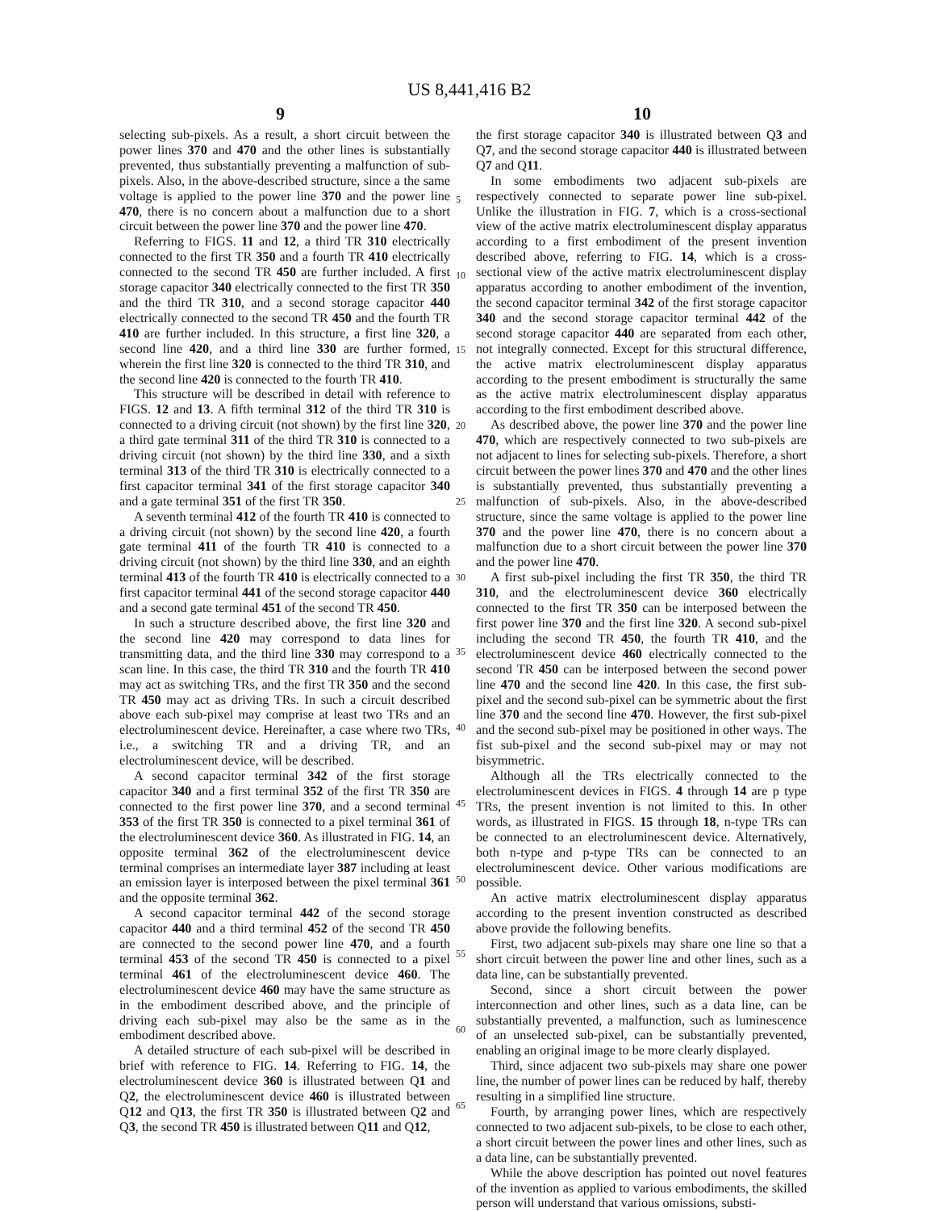US 8,441,416 B2
9 10
selecting sub-pixels. As a result, a short circuit between the power lines 370 and 470 and the other lines is substantially prevented, thus substantially preventing a malfunction of sub-pixels. Also, in the above-described structure, since a the same voltage is applied to the power line 370 and the power line 470, there is no concern about a malfunction due to a short circuit between the power line 370 and the power line 470.
Referring to FIGS. 11 and 12, a third TR 310 electrically connected to the first TR 350 and a fourth TR 410 electrically connected to the second TR 450 are further included. A first storage capacitor 340 electrically connected to the first TR 350 and the third TR 310, and a second storage capacitor 440 electrically connected to the second TR 450 and the fourth TR 410 are further included. In this structure, a first line 320, a second line 420, and a third line 330 are further formed, wherein the first line 320 is connected to the third TR 310, and the second line 420 is connected to the fourth TR 410.
This structure will be described in detail with reference to FIGS. 12 and 13. A fifth terminal 312 of the third TR 310 is connected to a driving circuit (not shown) by the first line 320, a third gate terminal 311 of the third TR 310 is connected to a driving circuit (not shown) by the third line 330, and a sixth terminal 313 of the third TR 310 is electrically connected to a first capacitor terminal 341 of the first storage capacitor 340 and a gate terminal 351 of the first TR 350.
A seventh terminal 412 of the fourth TR 410 is connected to a driving circuit (not shown) by the second line 420, a fourth gate terminal 411 of the fourth TR 410 is connected to a driving circuit (not shown) by the third line 330, and an eighth terminal 413 of the fourth TR 410 is electrically connected to a first capacitor terminal 441 of the second storage capacitor 440 and a second gate terminal 451 of the second TR 450.
In such a structure described above, the first line 320 and the second line 420 may correspond to data lines for transmitting data, and the third line 330 may correspond to a scan line. In this case, the third TR 310 and the fourth TR 410 may act as switching TRs, and the first TR 350 and the second TR 450 may act as driving TRs. In such a circuit described above each sub-pixel may comprise at least two TRs and an electroluminescent device. Hereinafter, a case where two TRs, i.e., a switching TR and a driving TR, and an electroluminescent device, will be described.
A second capacitor terminal 342 of the first storage capacitor 340 and a first terminal 352 of the first TR 350 are connected to the first power line 370, and a second terminal 353 of the first TR 350 is connected to a pixel terminal 361 of the electroluminescent device 360. As illustrated in FIG. 14, an opposite terminal 362 of the electroluminescent device terminal comprises an intermediate layer 387 including at least an emission layer is interposed between the pixel terminal 361 and the opposite terminal 362.
A second capacitor terminal 442 of the second storage capacitor 440 and a third terminal 452 of the second TR 450 are connected to the second power line 470, and a fourth terminal 453 of the second TR 450 is connected to a pixel terminal 461 of the electroluminescent device 460. The electroluminescent device 460 may have the same structure as in the embodiment described above, and the principle of driving each sub-pixel may also be the same as in the embodiment described above.
A detailed structure of each sub-pixel will be described in brief with reference to FIG. 14. Referring to FIG. 14, the electroluminescent device 360 is illustrated between Q1 and Q2, the electroluminescent device 460 is illustrated between Q12 and Q13, the first TR 350 is illustrated between Q2 and Q3, the second TR 450 is illustrated between Q11 and Q12,
the first storage capacitor 340 is illustrated between Q3 and Q7, and the second storage capacitor 440 is illustrated between Q7 and Q11.
In some embodiments two adjacent sub-pixels are respectively connected to separate power line sub-pixel. Unlike the illustration in FIG. 7, which is a cross-sectional view of the active matrix electroluminescent display apparatus according to a first embodiment of the present invention described above, referring to FIG. 14, which is a cross-sectional view of the active matrix electroluminescent display apparatus according to another embodiment of the invention, the second capacitor terminal 342 of the first storage capacitor 340 and the second storage capacitor terminal 442 of the second storage capacitor 440 are separated from each other, not integrally connected. Except for this structural difference, the active matrix electroluminescent display apparatus according to the present embodiment is structurally the same as the active matrix electroluminescent display apparatus according to the first embodiment described above.
As described above, the power line 370 and the power line 470, which are respectively connected to two sub-pixels are not adjacent to lines for selecting sub-pixels. Therefore, a short circuit between the power lines 370 and 470 and the other lines is substantially prevented, thus substantially preventing a malfunction of sub-pixels. Also, in the above-described structure, since the same voltage is applied to the power line 370 and the power line 470, there is no concern about a malfunction due to a short circuit between the power line 370 and the power line 470.
A first sub-pixel including the first TR 350, the third TR 310, and the electroluminescent device 360 electrically connected to the first TR 350 can be interposed between the first power line 370 and the first line 320. A second sub-pixel including the second TR 450, the fourth TR 410, and the electroluminescent device 460 electrically connected to the second TR 450 can be interposed between the second power line 470 and the second line 420. In this case, the first sub-pixel and the second sub-pixel can be symmetric about the first line 370 and the second line 470. However, the first sub-pixel and the second sub-pixel may be positioned in other ways. The fist sub-pixel and the second sub-pixel may or may not bisymmetric.
Although all the TRs electrically connected to the electroluminescent devices in FIGS. 4 through 14 are p type TRs, the present invention is not limited to this. In other words, as illustrated in FIGS. 15 through 18, n-type TRs can be connected to an electroluminescent device. Alternatively, both n-type and p-type TRs can be connected to an electroluminescent device. Other various modifications are possible.
An active matrix electroluminescent display apparatus according to the present invention constructed as described above provide the following benefits.
First, two adjacent sub-pixels may share one line so that a short circuit between the power line and other lines, such as a data line, can be substantially prevented.
Second, since a short circuit between the power interconnection and other lines, such as a data line, can be substantially prevented, a malfunction, such as luminescence of an unselected sub-pixel, can be substantially prevented, enabling an original image to be more clearly displayed.
Third, since adjacent two sub-pixels may share one power line, the number of power lines can be reduced by half, thereby resulting in a simplified line structure.
Fourth, by arranging power lines, which are respectively connected to two adjacent sub-pixels, to be close to each other, a short circuit between the power lines and other lines, such as a data line, can be substantially prevented.
While the above description has pointed out novel features of the invention as applied to various embodiments, the skilled person will understand that various omissions, substi-
5
10
15
20
25
30
35
40
45
50
55
60
65